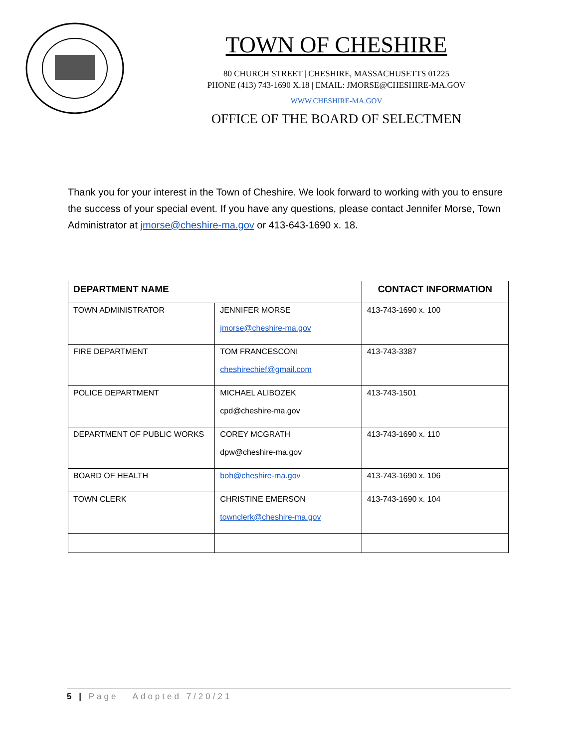TOWN OF CHESHIRE
80 CHURCH STREET | CHESHIRE, MASSACHUSETTS 01225
PHONE (413) 743-1690 X.18 | EMAIL: JMORSE@CHESHIRE-MA.GOV
WWW.CHESHIRE-MA.GOV
OFFICE OF THE BOARD OF SELECTMEN
Thank you for your interest in the Town of Cheshire. We look forward to working with you to ensure the success of your special event. If you have any questions, please contact Jennifer Morse, Town Administrator at jmorse@cheshire-ma.gov or 413-643-1690 x. 18.
| DEPARTMENT NAME | | CONTACT INFORMATION |
| --- | --- | --- |
| TOWN ADMINISTRATOR | JENNIFER MORSE jmorse@cheshire-ma.gov | 413-743-1690 x. 100 |
| FIRE DEPARTMENT | TOM FRANCESCONI cheshirechief@gmail.com | 413-743-3387 |
| POLICE DEPARTMENT | MICHAEL ALIBOZEK cpd@cheshire-ma.gov | 413-743-1501 |
| DEPARTMENT OF PUBLIC WORKS | COREY MCGRATH dpw@cheshire-ma.gov | 413-743-1690 x. 110 |
| BOARD OF HEALTH | boh@cheshire-ma.gov | 413-743-1690 x. 106 |
| TOWN CLERK | CHRISTINE EMERSON townclerk@cheshire-ma.gov | 413-743-1690 x. 104 |
5 | Page Adopted 7/20/21